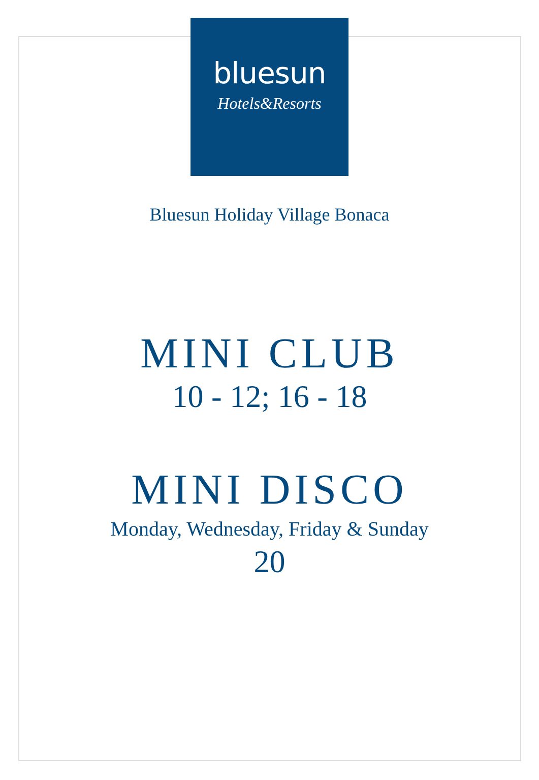bluesun
Hotels&Resorts
Bluesun Holiday Village Bonaca
MINI CLUB
10 - 12; 16 - 18
MINI DISCO
Monday, Wednesday, Friday & Sunday
20